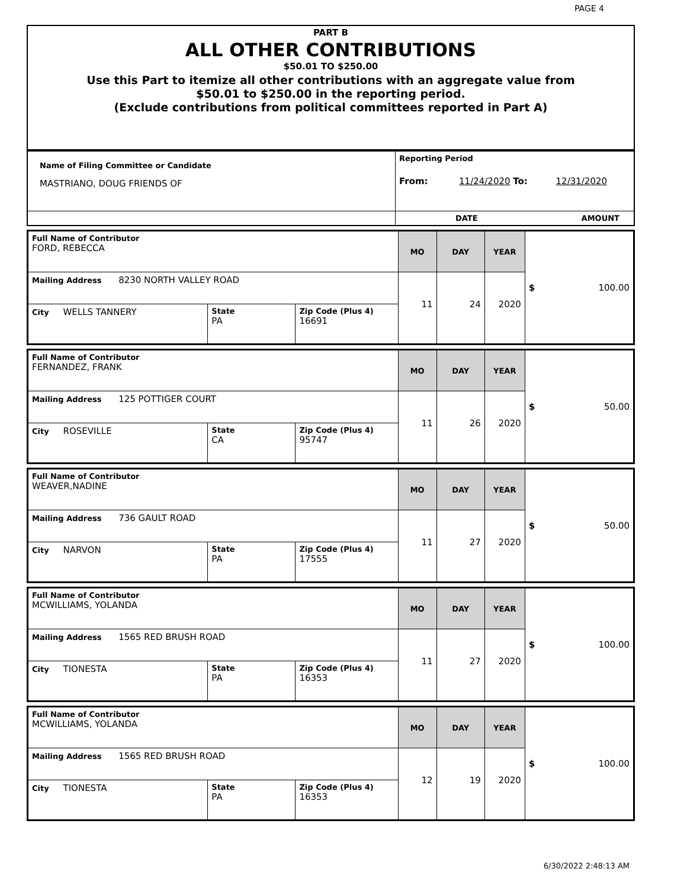PAGE 4
PART B
ALL OTHER CONTRIBUTIONS
$50.01 TO $250.00
Use this Part to itemize all other contributions with an aggregate value from
$50.01 to $250.00 in the reporting period.
(Exclude contributions from political committees reported in Part A)
| Name of Filing Committee or Candidate MASTRIANO, DOUG FRIENDS OF | Reporting Period From: 11/24/2020 To: 12/31/2020 |
| | DATE AMOUNT |
| Full Name of Contributor FORD, REBECCA | | | MO | DAY | YEAR | $ 100.00 |
| Mailing Address 8230 NORTH VALLEY ROAD | | | 11 | 24 | 2020 | |
| City WELLS TANNERY | State PA | Zip Code (Plus 4) 16691 | | | | |
| Full Name of Contributor FERNANDEZ, FRANK | | | MO | DAY | YEAR | $ 50.00 |
| Mailing Address 125 POTTIGER COURT | | | 11 | 26 | 2020 | |
| City ROSEVILLE | State CA | Zip Code (Plus 4) 95747 | | | | |
| Full Name of Contributor WEAVER,NADINE | | | MO | DAY | YEAR | $ 50.00 |
| Mailing Address 736 GAULT ROAD | | | 11 | 27 | 2020 | |
| City NARVON | State PA | Zip Code (Plus 4) 17555 | | | | |
| Full Name of Contributor MCWILLIAMS, YOLANDA | | | MO | DAY | YEAR | $ 100.00 |
| Mailing Address 1565 RED BRUSH ROAD | | | 11 | 27 | 2020 | |
| City TIONESTA | State PA | Zip Code (Plus 4) 16353 | | | | |
| Full Name of Contributor MCWILLIAMS, YOLANDA | | | MO | DAY | YEAR | $ 100.00 |
| Mailing Address 1565 RED BRUSH ROAD | | | 12 | 19 | 2020 | |
| City TIONESTA | State PA | Zip Code (Plus 4) 16353 | | | | |
6/30/2022 2:48:13 AM